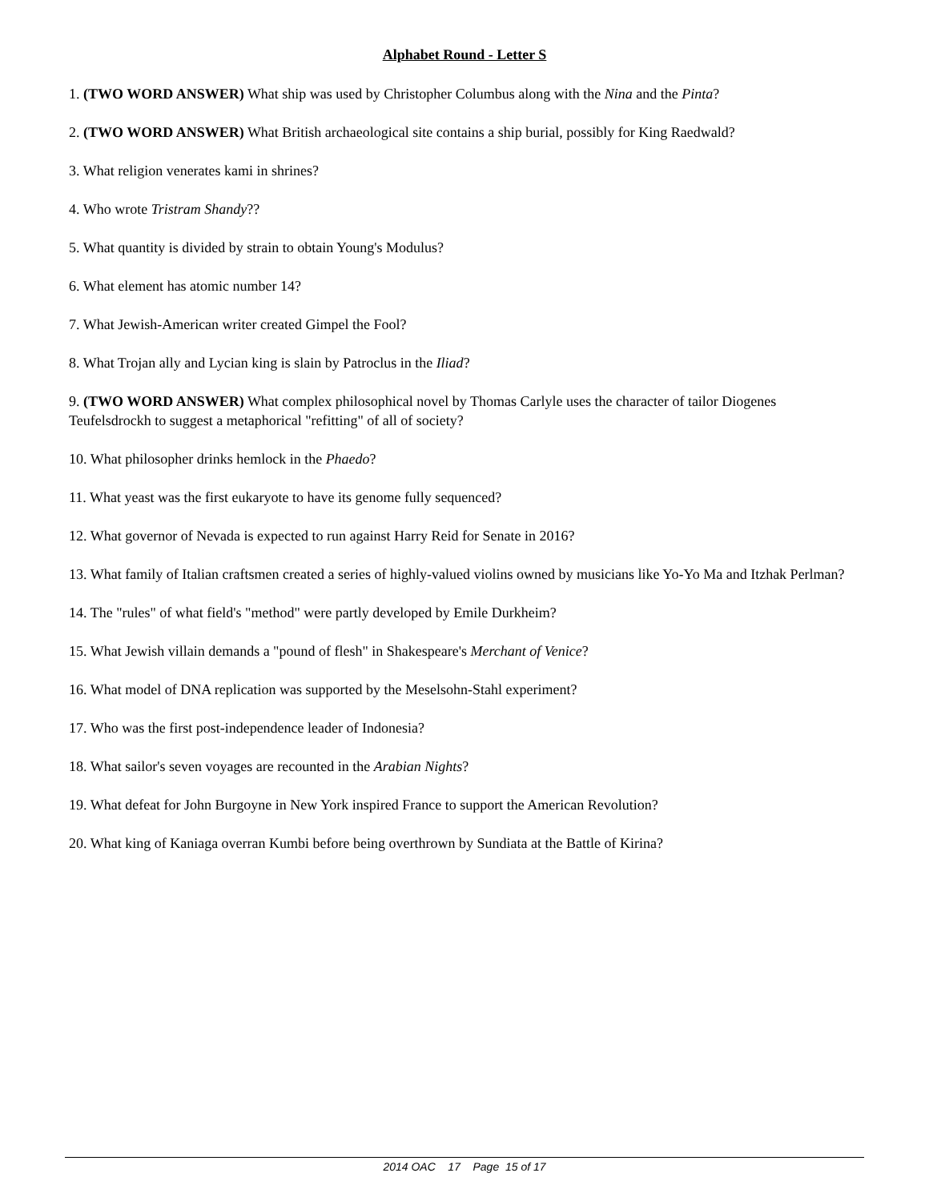Alphabet Round - Letter S
1. (TWO WORD ANSWER) What ship was used by Christopher Columbus along with the Nina and the Pinta?
2. (TWO WORD ANSWER) What British archaeological site contains a ship burial, possibly for King Raedwald?
3. What religion venerates kami in shrines?
4. Who wrote Tristram Shandy??
5. What quantity is divided by strain to obtain Young's Modulus?
6. What element has atomic number 14?
7. What Jewish-American writer created Gimpel the Fool?
8. What Trojan ally and Lycian king is slain by Patroclus in the Iliad?
9. (TWO WORD ANSWER) What complex philosophical novel by Thomas Carlyle uses the character of tailor Diogenes Teufelsdrockh to suggest a metaphorical "refitting" of all of society?
10. What philosopher drinks hemlock in the Phaedo?
11. What yeast was the first eukaryote to have its genome fully sequenced?
12. What governor of Nevada is expected to run against Harry Reid for Senate in 2016?
13. What family of Italian craftsmen created a series of highly-valued violins owned by musicians like Yo-Yo Ma and Itzhak Perlman?
14. The "rules" of what field's "method" were partly developed by Emile Durkheim?
15. What Jewish villain demands a "pound of flesh" in Shakespeare's Merchant of Venice?
16. What model of DNA replication was supported by the Meselsohn-Stahl experiment?
17. Who was the first post-independence leader of Indonesia?
18. What sailor's seven voyages are recounted in the Arabian Nights?
19. What defeat for John Burgoyne in New York inspired France to support the American Revolution?
20. What king of Kaniaga overran Kumbi before being overthrown by Sundiata at the Battle of Kirina?
2014 OAC 17 Page 15 of 17